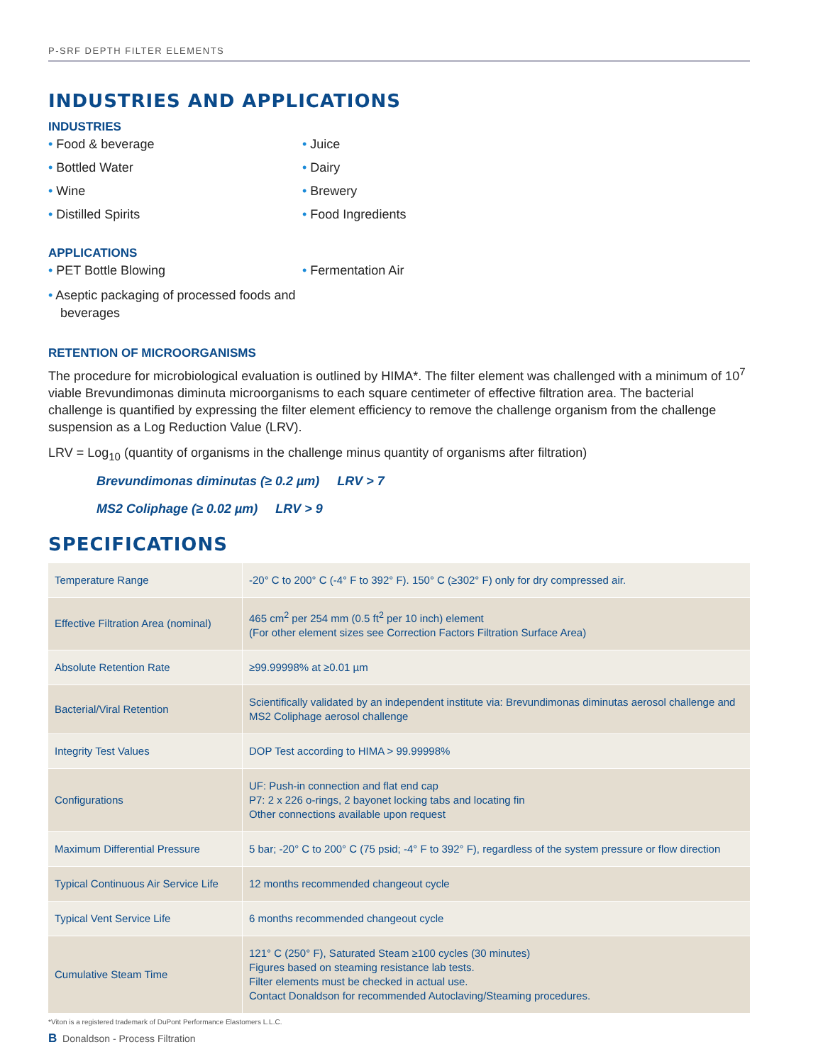P-SRF DEPTH FILTER ELEMENTS
INDUSTRIES AND APPLICATIONS
INDUSTRIES
• Food & beverage
• Bottled Water
• Wine
• Distilled Spirits
• Juice
• Dairy
• Brewery
• Food Ingredients
APPLICATIONS
• PET Bottle Blowing
• Aseptic packaging of processed foods and beverages
• Fermentation Air
RETENTION OF MICROORGANISMS
The procedure for microbiological evaluation is outlined by HIMA*. The filter element was challenged with a minimum of 10<sup>7</sup> viable Brevundimonas diminuta microorganisms to each square centimeter of effective filtration area. The bacterial challenge is quantified by expressing the filter element efficiency to remove the challenge organism from the challenge suspension as a Log Reduction Value (LRV).
LRV = Log<sub>10</sub> (quantity of organisms in the challenge minus quantity of organisms after filtration)
Brevundimonas diminutas (≥ 0.2 µm) LRV > 7
MS2 Coliphage (≥ 0.02 µm) LRV > 9
SPECIFICATIONS
| Temperature Range | -20° C to 200° C (-4° F to 392° F). 150° C (≥302° F) only for dry compressed air. |
| Effective Filtration Area (nominal) | 465 cm<sup>2</sup> per 254 mm (0.5 ft<sup>2</sup> per 10 inch) element (For other element sizes see Correction Factors Filtration Surface Area) |
| Absolute Retention Rate | ≥99.99998% at ≥0.01 µm |
| Bacterial/Viral Retention | Scientifically validated by an independent institute via: Brevundimonas diminutas aerosol challenge and MS2 Coliphage aerosol challenge |
| Integrity Test Values | DOP Test according to HIMA > 99.99998% |
| Configurations | UF: Push-in connection and flat end cap P7: 2 x 226 o-rings, 2 bayonet locking tabs and locating fin Other connections available upon request |
| Maximum Differential Pressure | 5 bar; -20° C to 200° C (75 psid; -4° F to 392° F), regardless of the system pressure or flow direction |
| Typical Continuous Air Service Life | 12 months recommended changeout cycle |
| Typical Vent Service Life | 6 months recommended changeout cycle |
| Cumulative Steam Time | 121° C (250° F), Saturated Steam ≥100 cycles (30 minutes) Figures based on steaming resistance lab tests. Filter elements must be checked in actual use. Contact Donaldson for recommended Autoclaving/Steaming procedures. |
*Viton is a registered trademark of DuPont Performance Elastomers L.L.C.
B Donaldson - Process Filtration